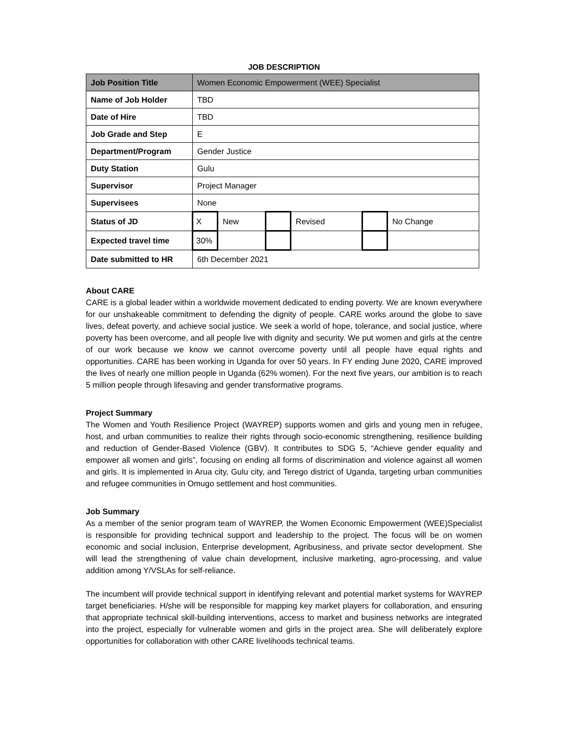JOB DESCRIPTION
| Job Position Title | Women Economic Empowerment (WEE) Specialist | | | | | |
| Name of Job Holder | TBD | | | | | |
| Date of Hire | TBD | | | | | |
| Job Grade and Step | E | | | | | |
| Department/Program | Gender Justice | | | | | |
| Duty Station | Gulu | | | | | |
| Supervisor | Project Manager | | | | | |
| Supervisees | None | | | | | |
| Status of JD | X | New | | Revised | | No Change |
| Expected travel time | 30% | | | | | |
| Date submitted to HR | 6th December 2021 | | | | | |
About CARE
CARE is a global leader within a worldwide movement dedicated to ending poverty. We are known everywhere for our unshakeable commitment to defending the dignity of people. CARE works around the globe to save lives, defeat poverty, and achieve social justice. We seek a world of hope, tolerance, and social justice, where poverty has been overcome, and all people live with dignity and security. We put women and girls at the centre of our work because we know we cannot overcome poverty until all people have equal rights and opportunities. CARE has been working in Uganda for over 50 years. In FY ending June 2020, CARE improved the lives of nearly one million people in Uganda (62% women). For the next five years, our ambition is to reach 5 million people through lifesaving and gender transformative programs.
Project Summary
The Women and Youth Resilience Project (WAYREP) supports women and girls and young men in refugee, host, and urban communities to realize their rights through socio-economic strengthening, resilience building and reduction of Gender-Based Violence (GBV). It contributes to SDG 5, “Achieve gender equality and empower all women and girls”, focusing on ending all forms of discrimination and violence against all women and girls. It is implemented in Arua city, Gulu city, and Terego district of Uganda, targeting urban communities and refugee communities in Omugo settlement and host communities.
Job Summary
As a member of the senior program team of WAYREP, the Women Economic Empowerment (WEE)Specialist is responsible for providing technical support and leadership to the project. The focus will be on women economic and social inclusion, Enterprise development, Agribusiness, and private sector development. She will lead the strengthening of value chain development, inclusive marketing, agro-processing, and value addition among Y/VSLAs for self-reliance.
The incumbent will provide technical support in identifying relevant and potential market systems for WAYREP target beneficiaries. H/she will be responsible for mapping key market players for collaboration, and ensuring that appropriate technical skill-building interventions, access to market and business networks are integrated into the project, especially for vulnerable women and girls in the project area. She will deliberately explore opportunities for collaboration with other CARE livelihoods technical teams.